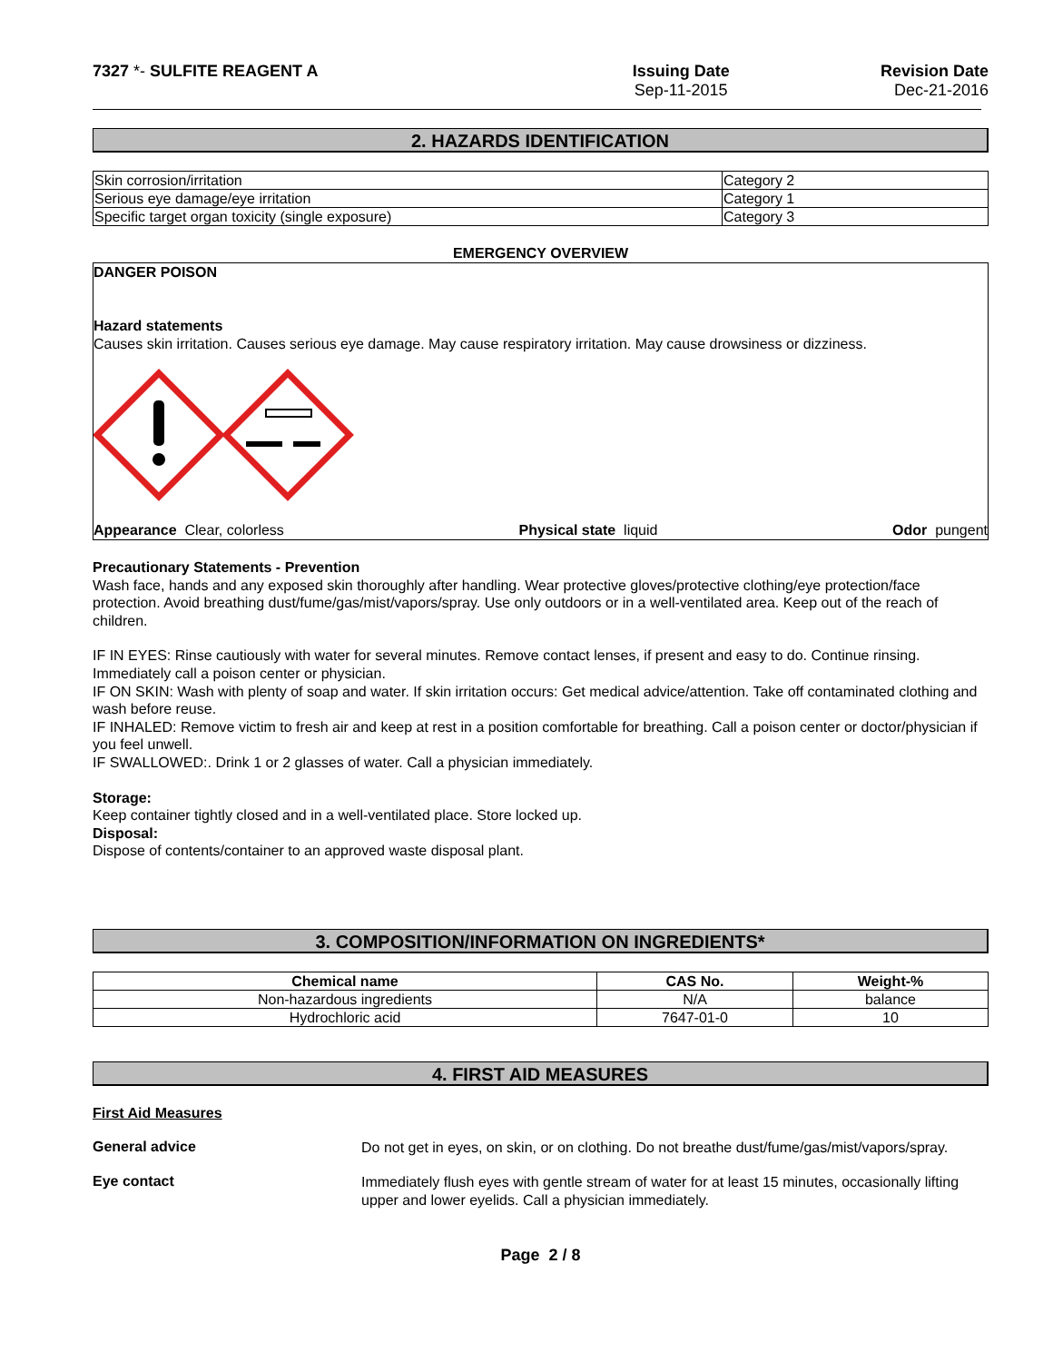7327 *- SULFITE REAGENT A Issuing Date
Sep-11-2015
Revision Date
Dec-21-2016
2. HAZARDS IDENTIFICATION
| Skin corrosion/irritation | Category 2 |
| Serious eye damage/eye irritation | Category 1 |
| Specific target organ toxicity (single exposure) | Category 3 |
EMERGENCY OVERVIEW
DANGER POISON
Hazard statements
Causes skin irritation. Causes serious eye damage. May cause respiratory irritation. May cause drowsiness or dizziness.
Appearance Clear, colorless Physical state liquid Odor pungent
Precautionary Statements - Prevention
Wash face, hands and any exposed skin thoroughly after handling. Wear protective gloves/protective clothing/eye protection/face protection. Avoid breathing dust/fume/gas/mist/vapors/spray. Use only outdoors or in a well-ventilated area. Keep out of the reach of children.
IF IN EYES: Rinse cautiously with water for several minutes. Remove contact lenses, if present and easy to do. Continue rinsing. Immediately call a poison center or physician.
IF ON SKIN: Wash with plenty of soap and water. If skin irritation occurs: Get medical advice/attention. Take off contaminated clothing and wash before reuse.
IF INHALED: Remove victim to fresh air and keep at rest in a position comfortable for breathing. Call a poison center or doctor/physician if you feel unwell.
IF SWALLOWED:. Drink 1 or 2 glasses of water. Call a physician immediately.
Storage:
Keep container tightly closed and in a well-ventilated place. Store locked up.
Disposal:
Dispose of contents/container to an approved waste disposal plant.
3. COMPOSITION/INFORMATION ON INGREDIENTS*
| Chemical name | CAS No. | Weight-% |
| --- | --- | --- |
| Non-hazardous ingredients | N/A | balance |
| Hydrochloric acid | 7647-01-0 | 10 |
4. FIRST AID MEASURES
First Aid Measures
General advice
Do not get in eyes, on skin, or on clothing. Do not breathe dust/fume/gas/mist/vapors/spray.
Eye contact
Immediately flush eyes with gentle stream of water for at least 15 minutes, occasionally lifting upper and lower eyelids. Call a physician immediately.
Page 2 / 8